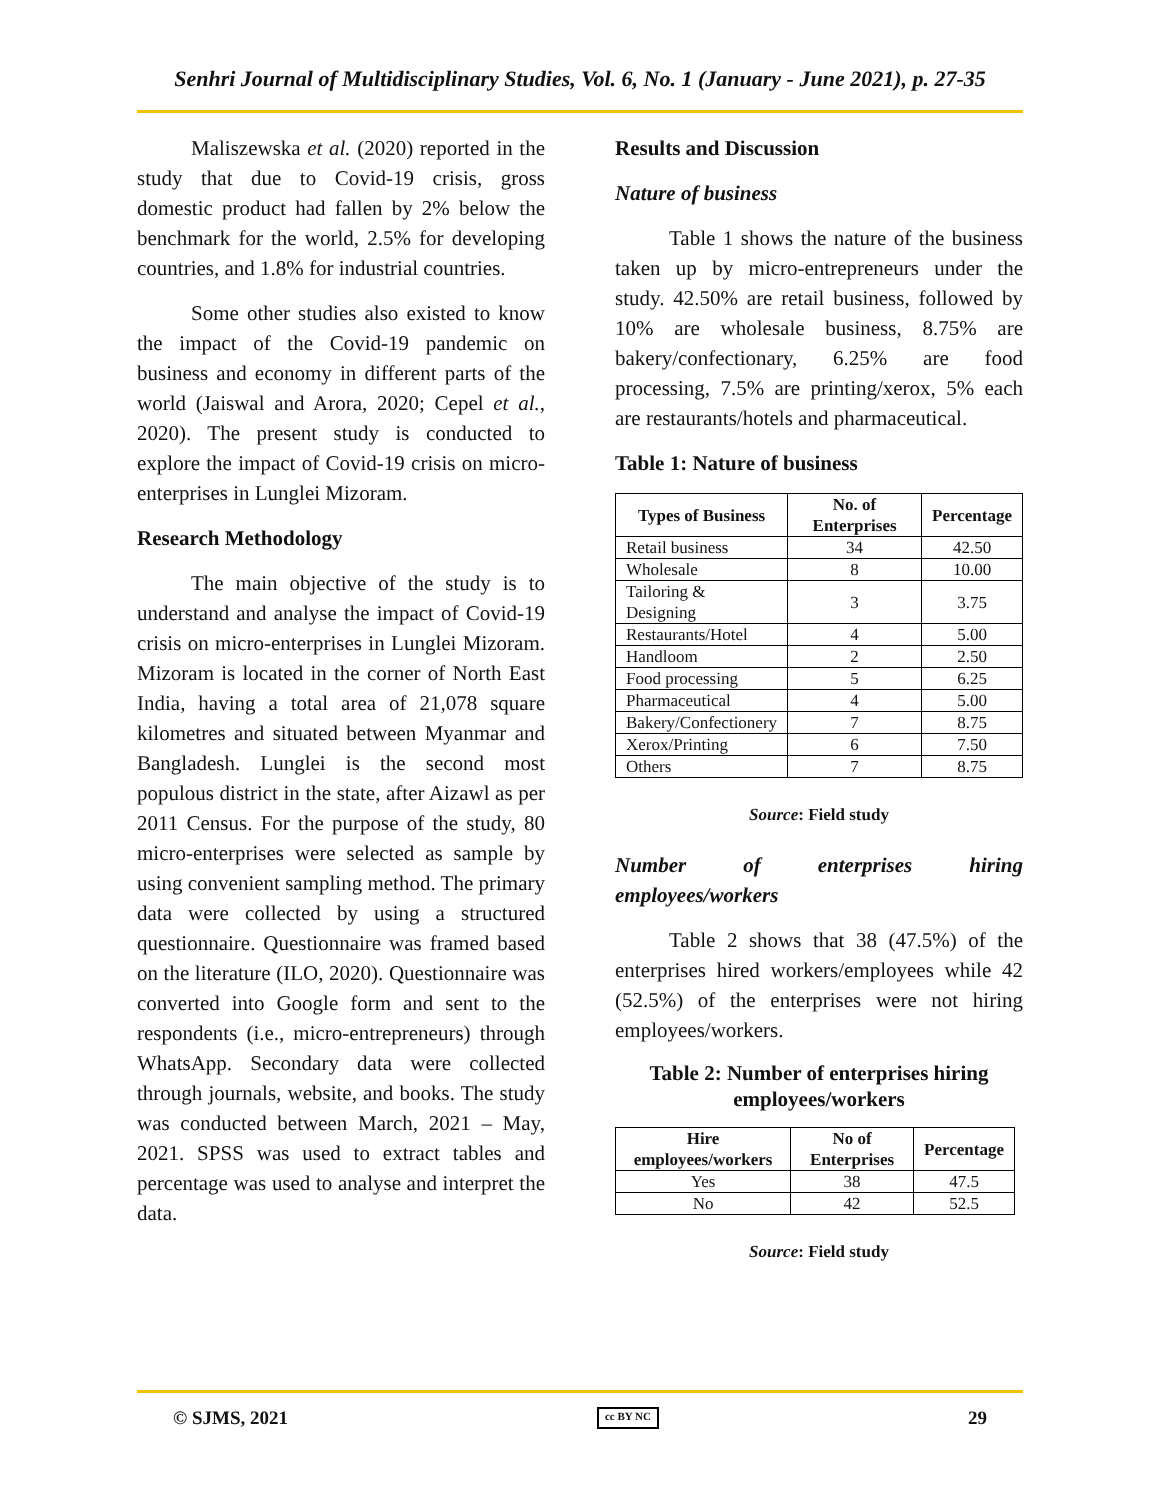Senhri Journal of Multidisciplinary Studies, Vol. 6, No. 1 (January - June 2021), p. 27-35
Maliszewska et al. (2020) reported in the study that due to Covid-19 crisis, gross domestic product had fallen by 2% below the benchmark for the world, 2.5% for developing countries, and 1.8% for industrial countries.
Some other studies also existed to know the impact of the Covid-19 pandemic on business and economy in different parts of the world (Jaiswal and Arora, 2020; Cepel et al., 2020). The present study is conducted to explore the impact of Covid-19 crisis on micro-enterprises in Lunglei Mizoram.
Research Methodology
The main objective of the study is to understand and analyse the impact of Covid-19 crisis on micro-enterprises in Lunglei Mizoram. Mizoram is located in the corner of North East India, having a total area of 21,078 square kilometres and situated between Myanmar and Bangladesh. Lunglei is the second most populous district in the state, after Aizawl as per 2011 Census. For the purpose of the study, 80 micro-enterprises were selected as sample by using convenient sampling method. The primary data were collected by using a structured questionnaire. Questionnaire was framed based on the literature (ILO, 2020). Questionnaire was converted into Google form and sent to the respondents (i.e., micro-entrepreneurs) through WhatsApp. Secondary data were collected through journals, website, and books. The study was conducted between March, 2021 – May, 2021. SPSS was used to extract tables and percentage was used to analyse and interpret the data.
Results and Discussion
Nature of business
Table 1 shows the nature of the business taken up by micro-entrepreneurs under the study. 42.50% are retail business, followed by 10% are wholesale business, 8.75% are bakery/confectionary, 6.25% are food processing, 7.5% are printing/xerox, 5% each are restaurants/hotels and pharmaceutical.
Table 1: Nature of business
| Types of Business | No. of Enterprises | Percentage |
| --- | --- | --- |
| Retail business | 34 | 42.50 |
| Wholesale | 8 | 10.00 |
| Tailoring & Designing | 3 | 3.75 |
| Restaurants/Hotel | 4 | 5.00 |
| Handloom | 2 | 2.50 |
| Food processing | 5 | 6.25 |
| Pharmaceutical | 4 | 5.00 |
| Bakery/Confectionery | 7 | 8.75 |
| Xerox/Printing | 6 | 7.50 |
| Others | 7 | 8.75 |
Source: Field study
Number of enterprises hiring
employees/workers
Table 2 shows that 38 (47.5%) of the enterprises hired workers/employees while 42 (52.5%) of the enterprises were not hiring employees/workers.
Table 2: Number of enterprises hiring employees/workers
| Hire employees/workers | No of Enterprises | Percentage |
| --- | --- | --- |
| Yes | 38 | 47.5 |
| No | 42 | 52.5 |
Source: Field study
© SJMS, 2021 cc BY NC 29